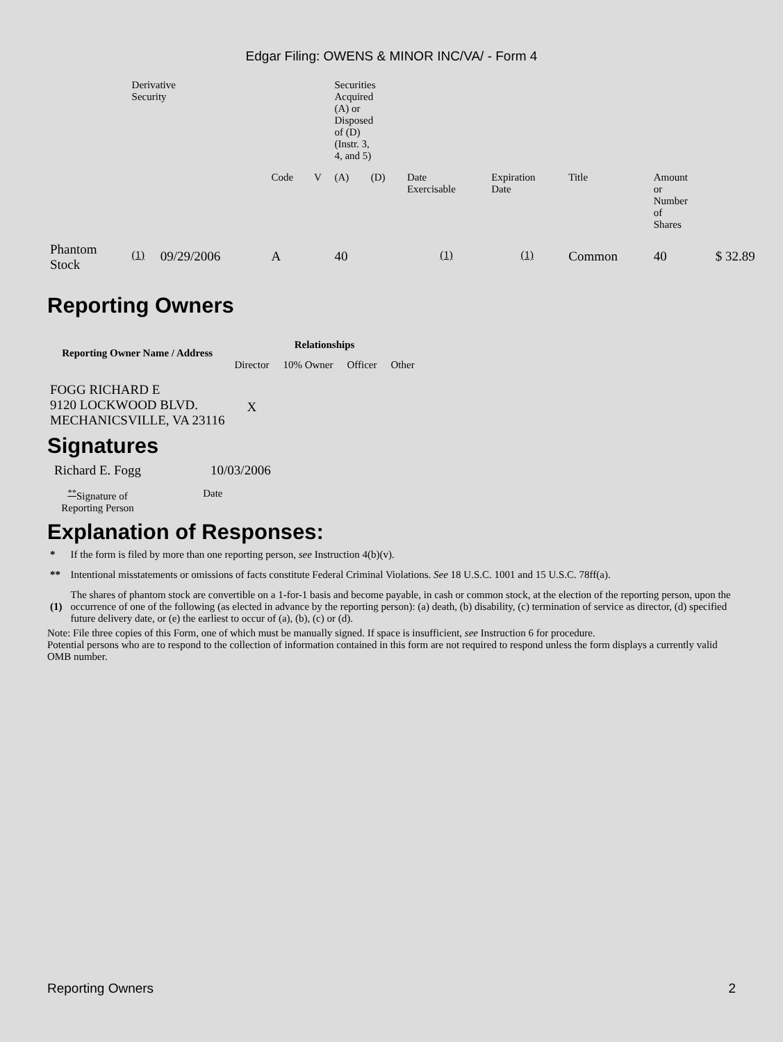Edgar Filing: OWENS & MINOR INC/VA/ - Form 4
| | Derivative Security | | | | | Securities Acquired (A) or Disposed of (D) (Instr. 3, 4, and 5) | | | | | | |
| | | | | Code | V | (A) | (D) | Date Exercisable | Expiration Date | Title | Amount or Number of Shares | |
| Phantom Stock | <sup>(1)</sup> | 09/29/2006 | | A | | 40 | | <sup>(1)</sup> | <sup>(1)</sup> | Common | 40 | $ 32.89 |
Reporting Owners
| Reporting Owner Name / Address | Relationships | | | |
| --- | --- | --- | --- | --- |
| | Director | 10% Owner | Officer | Other |
| FOGG RICHARD E 9120 LOCKWOOD BLVD. MECHANICSVILLE, VA 23116 | X | | | |
Signatures
| Richard E. Fogg | 10/03/2006 |
| <sup>**</sup> Signature of Reporting Person | Date |
Explanation of Responses:
| * | If the form is filed by more than one reporting person, see Instruction 4(b)(v). |
| ** | Intentional misstatements or omissions of facts constitute Federal Criminal Violations. See 18 U.S.C. 1001 and 15 U.S.C. 78ff(a). |
| (1) | The shares of phantom stock are convertible on a 1-for-1 basis and become payable, in cash or common stock, at the election of the reporting person, upon the occurrence of one of the following (as elected in advance by the reporting person): (a) death, (b) disability, (c) termination of service as director, (d) specified future delivery date, or (e) the earliest to occur of (a), (b), (c) or (d). |
Note: File three copies of this Form, one of which must be manually signed. If space is insufficient, see Instruction 6 for procedure.
Potential persons who are to respond to the collection of information contained in this form are not required to respond unless the form displays a currently valid OMB number.
Reporting Owners 2